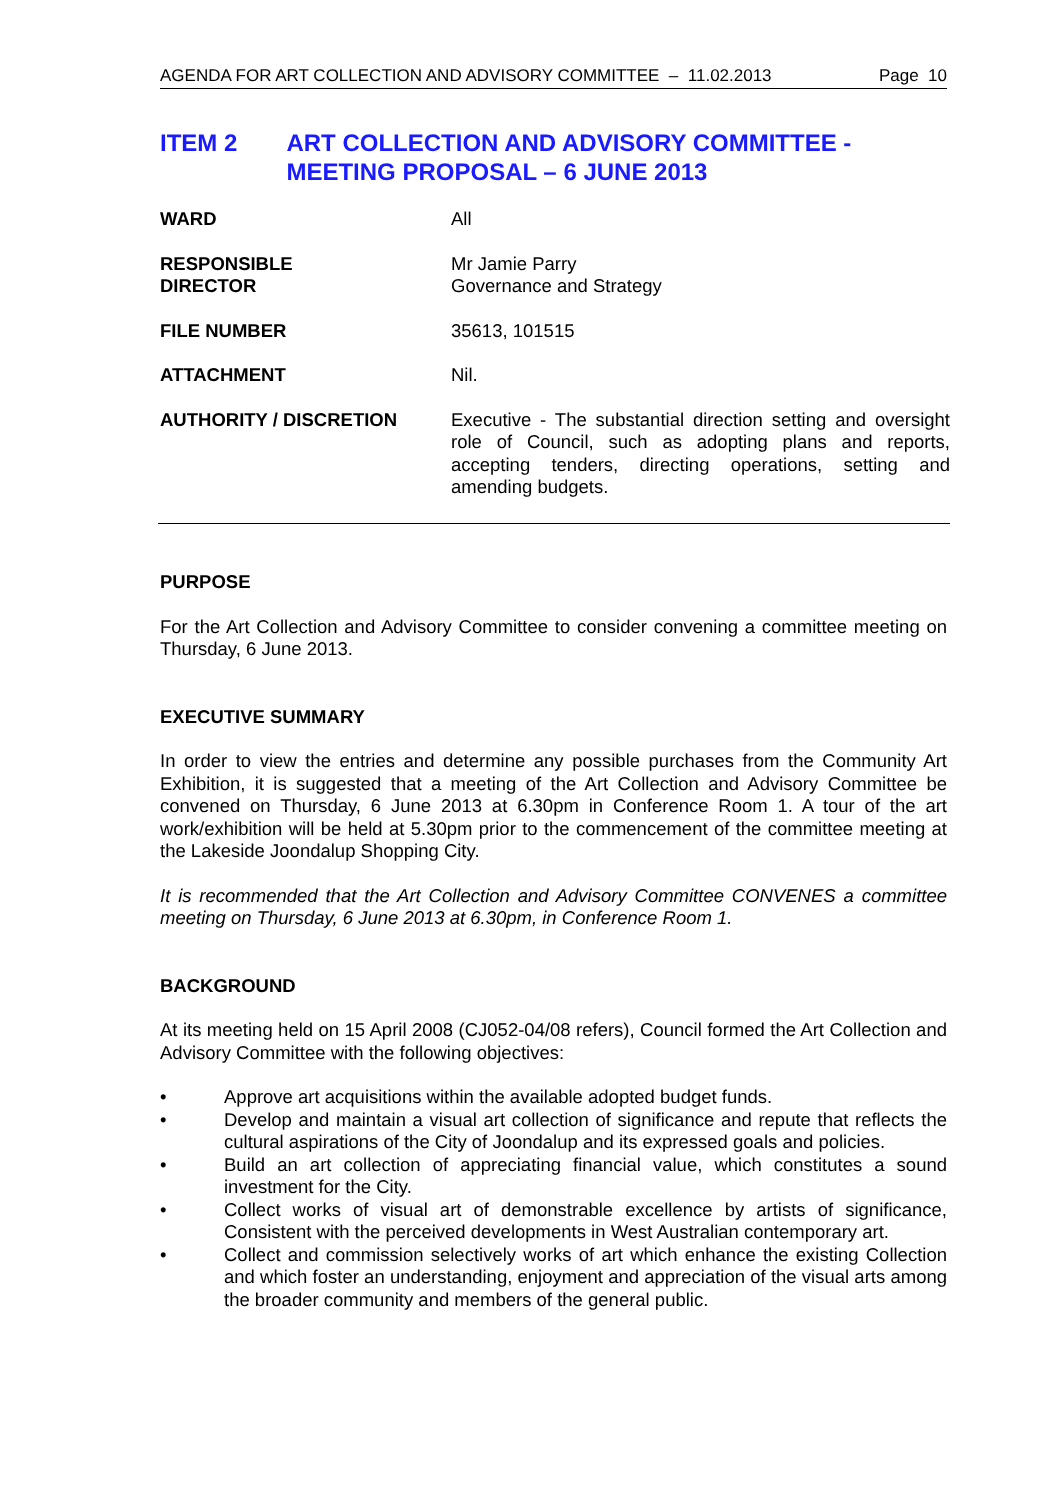AGENDA FOR ART COLLECTION AND ADVISORY COMMITTEE – 11.02.2013 Page 10
ITEM 2 ART COLLECTION AND ADVISORY COMMITTEE - MEETING PROPOSAL – 6 JUNE 2013
WARD All
RESPONSIBLE
DIRECTOR
Mr Jamie Parry
Governance and Strategy
FILE NUMBER 35613, 101515
ATTACHMENT Nil.
AUTHORITY / DISCRETION Executive - The substantial direction setting and oversight role of Council, such as adopting plans and reports, accepting tenders, directing operations, setting and amending budgets.
PURPOSE
For the Art Collection and Advisory Committee to consider convening a committee meeting on Thursday, 6 June 2013.
EXECUTIVE SUMMARY
In order to view the entries and determine any possible purchases from the Community Art Exhibition, it is suggested that a meeting of the Art Collection and Advisory Committee be convened on Thursday, 6 June 2013 at 6.30pm in Conference Room 1. A tour of the art work/exhibition will be held at 5.30pm prior to the commencement of the committee meeting at the Lakeside Joondalup Shopping City.
It is recommended that the Art Collection and Advisory Committee CONVENES a committee meeting on Thursday, 6 June 2013 at 6.30pm, in Conference Room 1.
BACKGROUND
At its meeting held on 15 April 2008 (CJ052-04/08 refers), Council formed the Art Collection and Advisory Committee with the following objectives:
• Approve art acquisitions within the available adopted budget funds.
• Develop and maintain a visual art collection of significance and repute that reflects the cultural aspirations of the City of Joondalup and its expressed goals and policies.
• Build an art collection of appreciating financial value, which constitutes a sound investment for the City.
• Collect works of visual art of demonstrable excellence by artists of significance, Consistent with the perceived developments in West Australian contemporary art.
• Collect and commission selectively works of art which enhance the existing Collection and which foster an understanding, enjoyment and appreciation of the visual arts among the broader community and members of the general public.